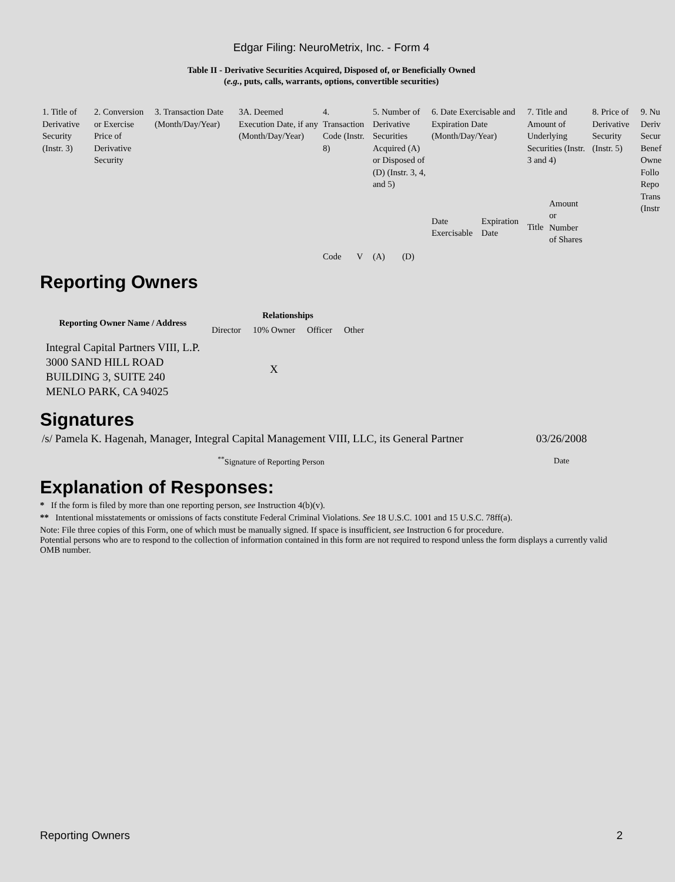Edgar Filing: NeuroMetrix, Inc. - Form 4
Table II - Derivative Securities Acquired, Disposed of, or Beneficially Owned
(e.g., puts, calls, warrants, options, convertible securities)
| 1. Title of Derivative Security (Instr. 3) | 2. Conversion or Exercise Price of Derivative Security | 3. Transaction Date (Month/Day/Year) | 3A. Deemed Execution Date, if any (Month/Day/Year) | 4. Transaction Code (Instr. 8) | | 5. Number of Derivative Securities Acquired (A) or Disposed of (D) (Instr. 3, 4, and 5) | | 6. Date Exercisable and Expiration Date (Month/Day/Year) | | 7. Title and Amount of Underlying Securities (Instr. 3 and 4) | | 8. Price of Derivative Security (Instr. 5) | 9. Nu Deriv Secur Benef Owne Follo Repo Trans (Instr |
| | | | | Code | V | (A) | (D) | Date Exercisable | Expiration Date | Title | Amount or Number of Shares | | |
Reporting Owners
| Reporting Owner Name / Address | Relationships | | | |
| --- | --- | --- | --- | --- |
| | Director | 10% Owner | Officer | Other |
| Integral Capital Partners VIII, L.P. 3000 SAND HILL ROAD BUILDING 3, SUITE 240 MENLO PARK, CA 94025 | | X | | |
Signatures
| /s/ Pamela K. Hagenah, Manager, Integral Capital Management VIII, LLC, its General Partner | 03/26/2008 |
| <sup>**</sup> Signature of Reporting Person | Date |
Explanation of Responses:
* If the form is filed by more than one reporting person, see Instruction 4(b)(v).
** Intentional misstatements or omissions of facts constitute Federal Criminal Violations. See 18 U.S.C. 1001 and 15 U.S.C. 78ff(a).
Note: File three copies of this Form, one of which must be manually signed. If space is insufficient, see Instruction 6 for procedure.
Potential persons who are to respond to the collection of information contained in this form are not required to respond unless the form displays a currently valid OMB number.
Reporting Owners 2